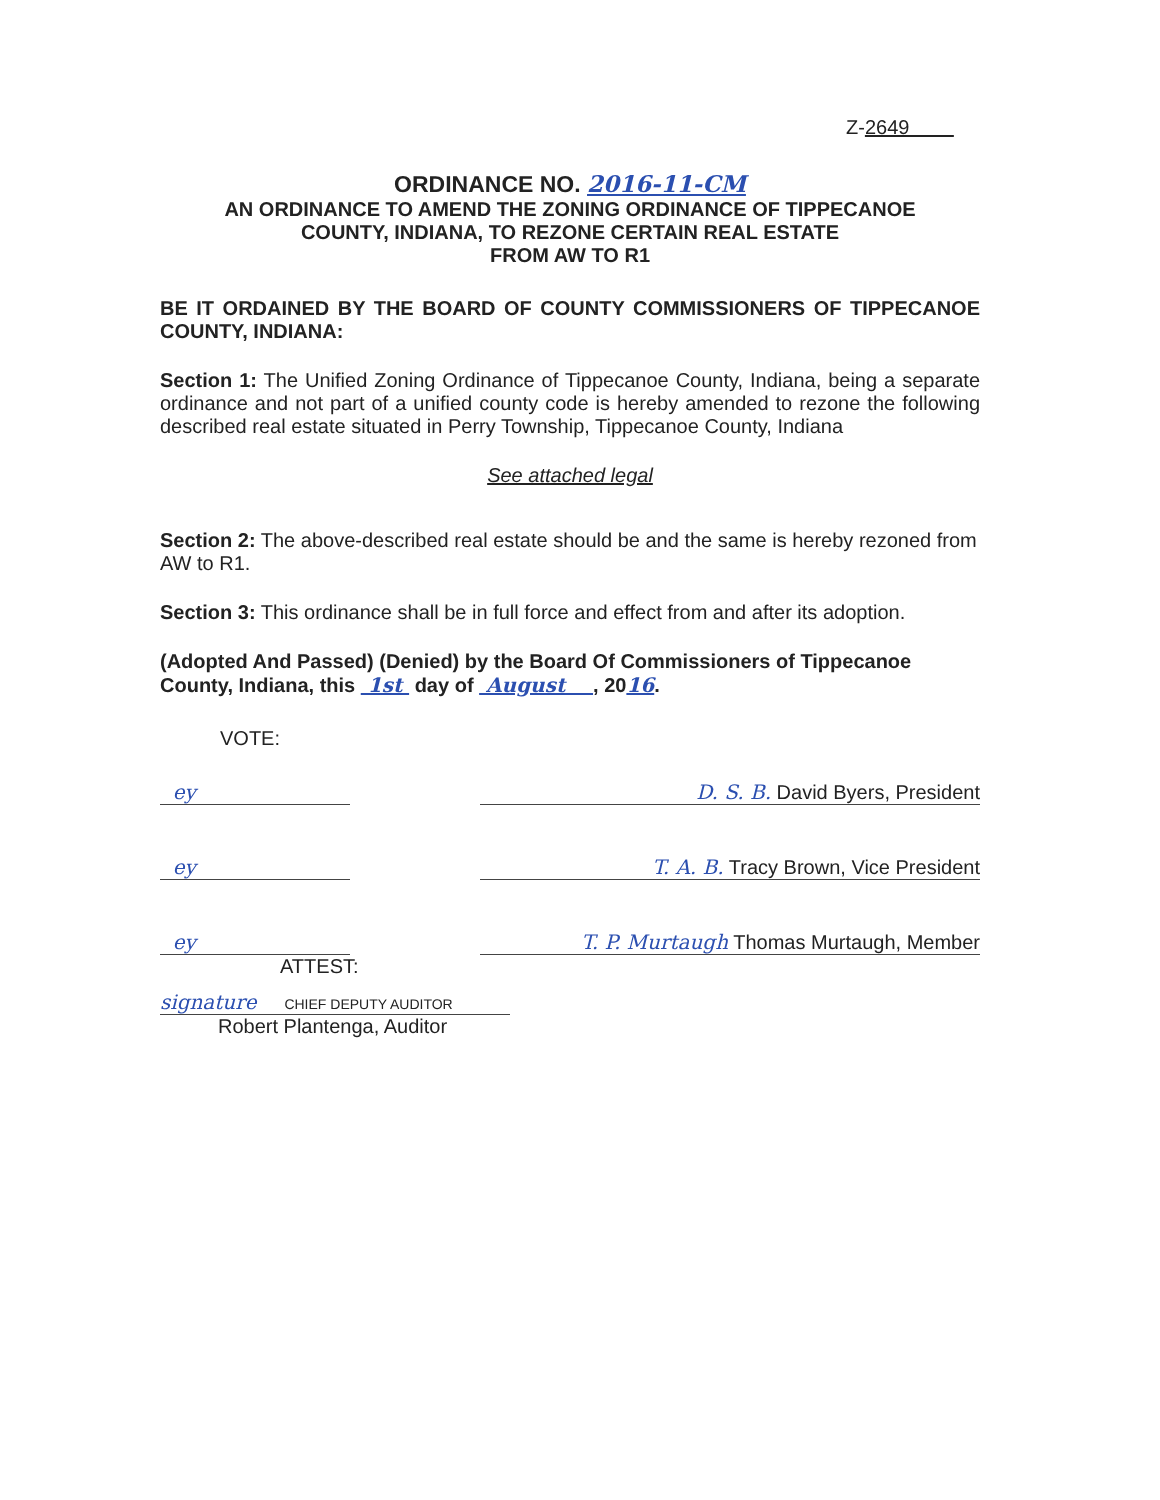Z-2649
ORDINANCE NO. 2016-11-CM
AN ORDINANCE TO AMEND THE ZONING ORDINANCE OF TIPPECANOE
COUNTY, INDIANA, TO REZONE CERTAIN REAL ESTATE
FROM AW TO R1
BE IT ORDAINED BY THE BOARD OF COUNTY COMMISSIONERS OF TIPPECANOE COUNTY, INDIANA:
Section 1: The Unified Zoning Ordinance of Tippecanoe County, Indiana, being a separate ordinance and not part of a unified county code is hereby amended to rezone the following described real estate situated in Perry Township, Tippecanoe County, Indiana
See attached legal
Section 2: The above-described real estate should be and the same is hereby rezoned from AW to R1.
Section 3: This ordinance shall be in full force and effect from and after its adoption.
(Adopted And Passed) (Denied) by the Board Of Commissioners of Tippecanoe County, Indiana, this 1st day of August , 2016.
VOTE:
ey D. S. B. David Byers, President
ey T. A. B. Tracy Brown, Vice President
ey T. P. Murtaugh Thomas Murtaugh, Member
ATTEST:
signature CHIEF DEPUTY AUDITOR
Robert Plantenga, Auditor